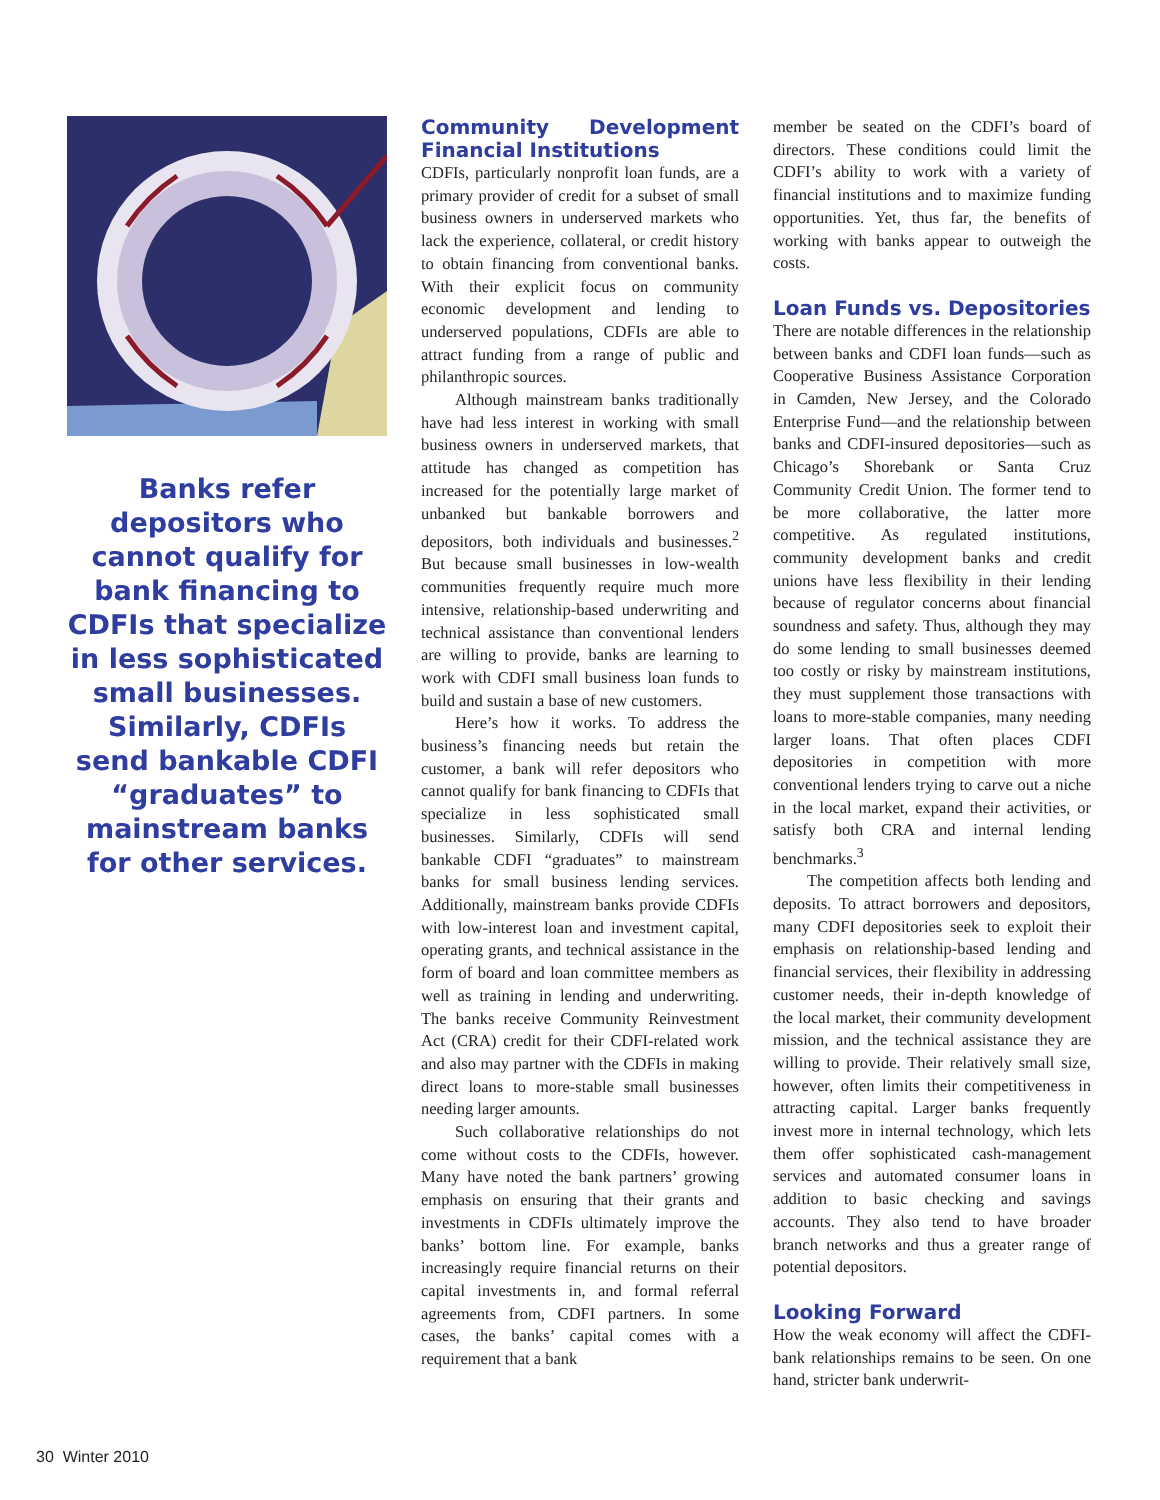Banks refer depositors who cannot qualify for bank financing to CDFIs that specialize in less sophisticated small businesses. Similarly, CDFIs send bankable CDFI “graduates” to mainstream banks for other services.
Community Development Financial Institutions
CDFIs, particularly nonprofit loan funds, are a primary provider of credit for a subset of small business owners in underserved markets who lack the experience, collateral, or credit history to obtain financing from conventional banks. With their explicit focus on community economic development and lending to underserved populations, CDFIs are able to attract funding from a range of public and philanthropic sources.
Although mainstream banks traditionally have had less interest in working with small business owners in underserved markets, that attitude has changed as competition has increased for the potentially large market of unbanked but bankable borrowers and depositors, both individuals and businesses.<sup>2</sup> But because small businesses in low-wealth communities frequently require much more intensive, relationship-based underwriting and technical assistance than conventional lenders are willing to provide, banks are learning to work with CDFI small business loan funds to build and sustain a base of new customers.
Here’s how it works. To address the business’s financing needs but retain the customer, a bank will refer depositors who cannot qualify for bank financing to CDFIs that specialize in less sophisticated small businesses. Similarly, CDFIs will send bankable CDFI “graduates” to mainstream banks for small business lending services. Additionally, mainstream banks provide CDFIs with low-interest loan and investment capital, operating grants, and technical assistance in the form of board and loan committee members as well as training in lending and underwriting. The banks receive Community Reinvestment Act (CRA) credit for their CDFI-related work and also may partner with the CDFIs in making direct loans to more-stable small businesses needing larger amounts.
Such collaborative relationships do not come without costs to the CDFIs, however. Many have noted the bank partners’ growing emphasis on ensuring that their grants and investments in CDFIs ultimately improve the banks’ bottom line. For example, banks increasingly require financial returns on their capital investments in, and formal referral agreements from, CDFI partners. In some cases, the banks’ capital comes with a requirement that a bank
member be seated on the CDFI’s board of directors. These conditions could limit the CDFI’s ability to work with a variety of financial institutions and to maximize funding opportunities. Yet, thus far, the benefits of working with banks appear to outweigh the costs.
Loan Funds vs. Depositories
There are notable differences in the relationship between banks and CDFI loan funds—such as Cooperative Business Assistance Corporation in Camden, New Jersey, and the Colorado Enterprise Fund—and the relationship between banks and CDFI-insured depositories—such as Chicago’s Shorebank or Santa Cruz Community Credit Union. The former tend to be more collaborative, the latter more competitive. As regulated institutions, community development banks and credit unions have less flexibility in their lending because of regulator concerns about financial soundness and safety. Thus, although they may do some lending to small businesses deemed too costly or risky by mainstream institutions, they must supplement those transactions with loans to more-stable companies, many needing larger loans. That often places CDFI depositories in competition with more conventional lenders trying to carve out a niche in the local market, expand their activities, or satisfy both CRA and internal lending benchmarks.<sup>3</sup>
The competition affects both lending and deposits. To attract borrowers and depositors, many CDFI depositories seek to exploit their emphasis on relationship-based lending and financial services, their flexibility in addressing customer needs, their in-depth knowledge of the local market, their community development mission, and the technical assistance they are willing to provide. Their relatively small size, however, often limits their competitiveness in attracting capital. Larger banks frequently invest more in internal technology, which lets them offer sophisticated cash-management services and automated consumer loans in addition to basic checking and savings accounts. They also tend to have broader branch networks and thus a greater range of potential depositors.
Looking Forward
How the weak economy will affect the CDFI-bank relationships remains to be seen. On one hand, stricter bank underwrit-
30 Winter 2010